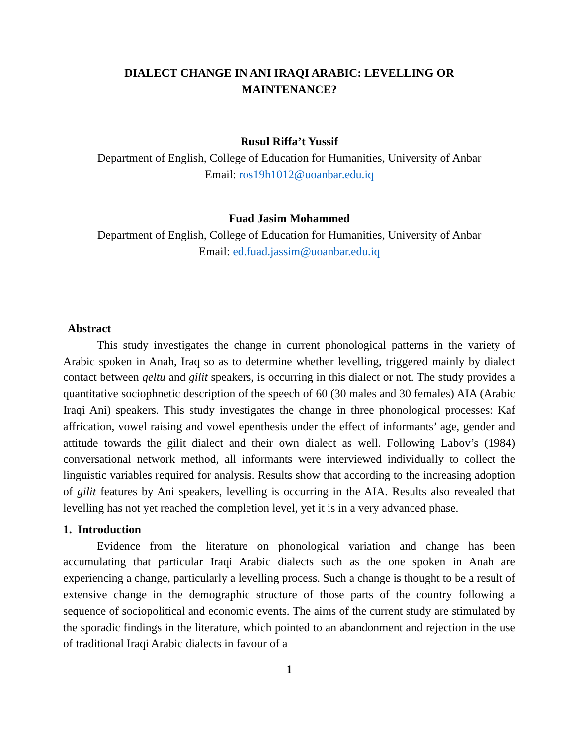DIALECT CHANGE IN ANI IRAQI ARABIC: LEVELLING OR
MAINTENANCE?
Rusul Riffa’t Yussif
Department of English, College of Education for Humanities, University of Anbar
Email: ros19h1012@uoanbar.edu.iq
Fuad Jasim Mohammed
Department of English, College of Education for Humanities, University of Anbar
Email: ed.fuad.jassim@uoanbar.edu.iq
Abstract
This study investigates the change in current phonological patterns in the variety of Arabic spoken in Anah, Iraq so as to determine whether levelling, triggered mainly by dialect contact between qeltu and gilit speakers, is occurring in this dialect or not. The study provides a quantitative sociophnetic description of the speech of 60 (30 males and 30 females) AIA (Arabic Iraqi Ani) speakers. This study investigates the change in three phonological processes: Kaf affrication, vowel raising and vowel epenthesis under the effect of informants’ age, gender and attitude towards the gilit dialect and their own dialect as well. Following Labov’s (1984) conversational network method, all informants were interviewed individually to collect the linguistic variables required for analysis. Results show that according to the increasing adoption of gilit features by Ani speakers, levelling is occurring in the AIA. Results also revealed that levelling has not yet reached the completion level, yet it is in a very advanced phase.
1. Introduction
Evidence from the literature on phonological variation and change has been accumulating that particular Iraqi Arabic dialects such as the one spoken in Anah are experiencing a change, particularly a levelling process. Such a change is thought to be a result of extensive change in the demographic structure of those parts of the country following a sequence of sociopolitical and economic events. The aims of the current study are stimulated by the sporadic findings in the literature, which pointed to an abandonment and rejection in the use of traditional Iraqi Arabic dialects in favour of a
1